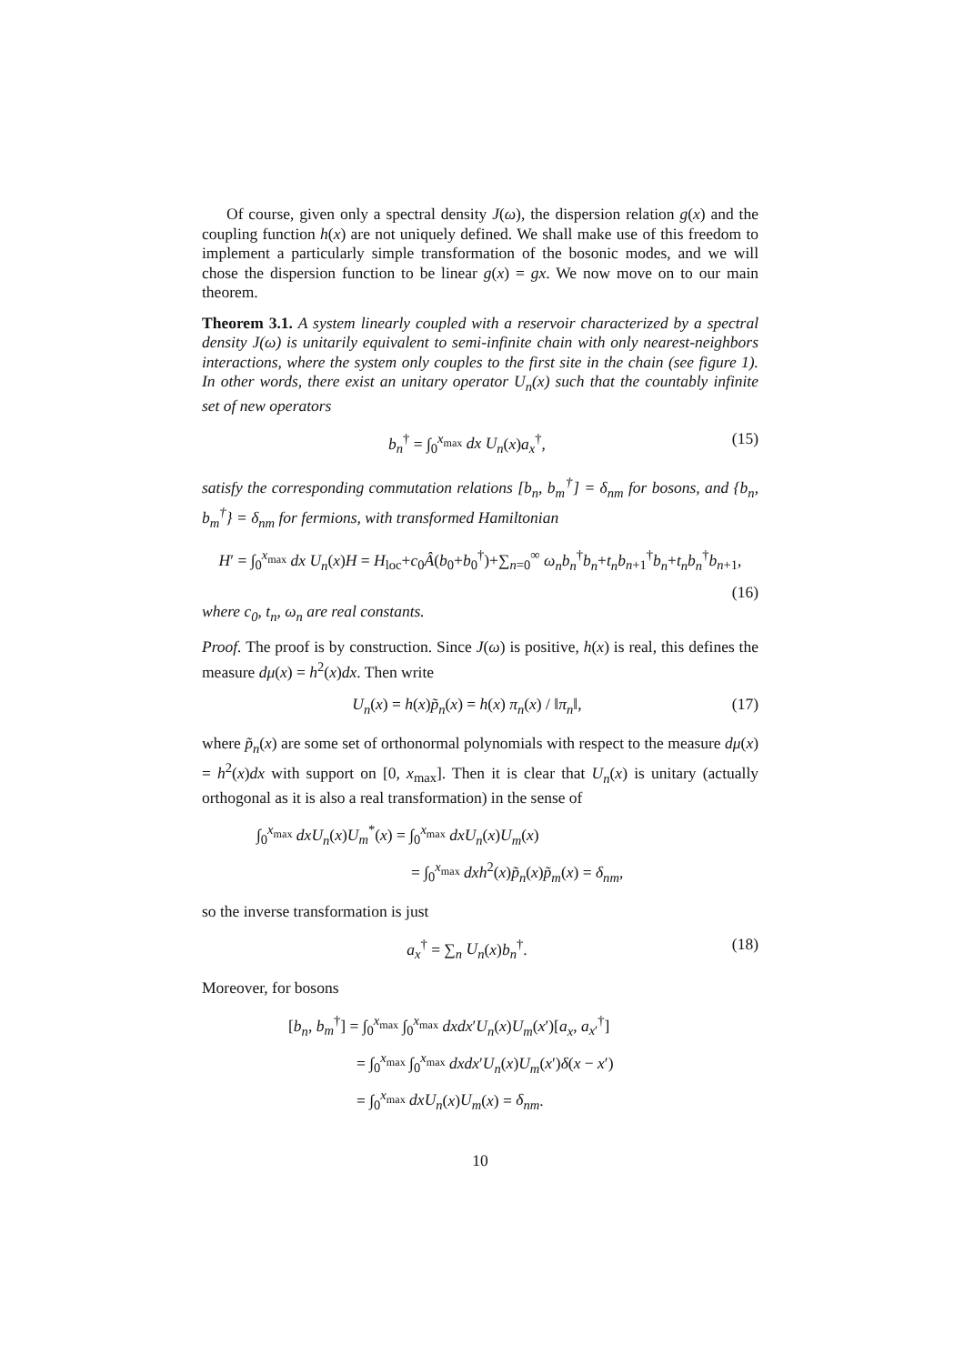Of course, given only a spectral density J(ω), the dispersion relation g(x) and the coupling function h(x) are not uniquely defined. We shall make use of this freedom to implement a particularly simple transformation of the bosonic modes, and we will chose the dispersion function to be linear g(x) = gx. We now move on to our main theorem.
Theorem 3.1. A system linearly coupled with a reservoir characterized by a spectral density J(ω) is unitarily equivalent to semi-infinite chain with only nearest-neighbors interactions, where the system only couples to the first site in the chain (see figure 1). In other words, there exist an unitary operator U<sub>n</sub>(x) such that the countably infinite set of new operators
b<sub>n</sub><sup>†</sup> = ∫<sub>0</sub><sup>x<sub>max</sub></sup> dx U<sub>n</sub>(x)a<sub>x</sub><sup>†</sup>, (15)
satisfy the corresponding commutation relations [b<sub>n</sub>, b<sub>m</sub><sup>†</sup>] = δ<sub>nm</sub> for bosons, and {b<sub>n</sub>, b<sub>m</sub><sup>†</sup>} = δ<sub>nm</sub> for fermions, with transformed Hamiltonian
H′ = ∫<sub>0</sub><sup>x<sub>max</sub></sup> dx U<sub>n</sub>(x)H = H<sub>loc</sub>+c<sub>0</sub>Â(b<sub>0</sub>+b<sub>0</sub><sup>†</sup>)+∑<sub>n=0</sub><sup>∞</sup> ω<sub>n</sub>b<sub>n</sub><sup>†</sup>b<sub>n</sub>+t<sub>n</sub>b<sub>n+1</sub><sup>†</sup>b<sub>n</sub>+t<sub>n</sub>b<sub>n</sub><sup>†</sup>b<sub>n+1</sub>,
(16)
where c<sub>0</sub>, t<sub>n</sub>, ω<sub>n</sub> are real constants.
Proof. The proof is by construction. Since J(ω) is positive, h(x) is real, this defines the measure dμ(x) = h<sup>2</sup>(x)dx. Then write
U<sub>n</sub>(x) = h(x)p̃<sub>n</sub>(x) = h(x) π<sub>n</sub>(x) / ‖π<sub>n</sub>‖, (17)
where p̃<sub>n</sub>(x) are some set of orthonormal polynomials with respect to the measure dμ(x) = h<sup>2</sup>(x)dx with support on [0, x<sub>max</sub>]. Then it is clear that U<sub>n</sub>(x) is unitary (actually orthogonal as it is also a real transformation) in the sense of
∫<sub>0</sub><sup>x<sub>max</sub></sup> dxU<sub>n</sub>(x)U<sub>m</sub><sup>*</sup>(x) = ∫<sub>0</sub><sup>x<sub>max</sub></sup> dxU<sub>n</sub>(x)U<sub>m</sub>(x)
= ∫<sub>0</sub><sup>x<sub>max</sub></sup> dxh<sup>2</sup>(x)p̃<sub>n</sub>(x)p̃<sub>m</sub>(x) = δ<sub>nm</sub>,
so the inverse transformation is just
a<sub>x</sub><sup>†</sup> = ∑<sub>n</sub> U<sub>n</sub>(x)b<sub>n</sub><sup>†</sup>. (18)
Moreover, for bosons
[b<sub>n</sub>, b<sub>m</sub><sup>†</sup>] = ∫<sub>0</sub><sup>x<sub>max</sub></sup> ∫<sub>0</sub><sup>x<sub>max</sub></sup> dxdx′U<sub>n</sub>(x)U<sub>m</sub>(x′)[a<sub>x</sub>, a<sub>x′</sub><sup>†</sup>]
= ∫<sub>0</sub><sup>x<sub>max</sub></sup> ∫<sub>0</sub><sup>x<sub>max</sub></sup> dxdx′U<sub>n</sub>(x)U<sub>m</sub>(x′)δ(x − x′)
= ∫<sub>0</sub><sup>x<sub>max</sub></sup> dxU<sub>n</sub>(x)U<sub>m</sub>(x) = δ<sub>nm</sub>.
10